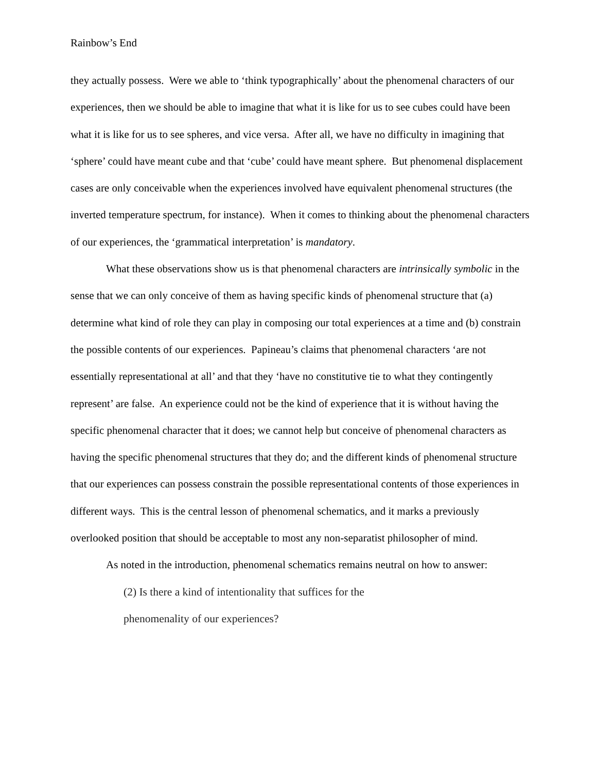Rainbow’s End
they actually possess. Were we able to ‘think typographically’ about the phenomenal characters of our experiences, then we should be able to imagine that what it is like for us to see cubes could have been what it is like for us to see spheres, and vice versa. After all, we have no difficulty in imagining that ‘sphere’ could have meant cube and that ‘cube’ could have meant sphere. But phenomenal displacement cases are only conceivable when the experiences involved have equivalent phenomenal structures (the inverted temperature spectrum, for instance). When it comes to thinking about the phenomenal characters of our experiences, the ‘grammatical interpretation’ is mandatory.
What these observations show us is that phenomenal characters are intrinsically symbolic in the sense that we can only conceive of them as having specific kinds of phenomenal structure that (a) determine what kind of role they can play in composing our total experiences at a time and (b) constrain the possible contents of our experiences. Papineau’s claims that phenomenal characters ‘are not essentially representational at all’ and that they ‘have no constitutive tie to what they contingently represent’ are false. An experience could not be the kind of experience that it is without having the specific phenomenal character that it does; we cannot help but conceive of phenomenal characters as having the specific phenomenal structures that they do; and the different kinds of phenomenal structure that our experiences can possess constrain the possible representational contents of those experiences in different ways. This is the central lesson of phenomenal schematics, and it marks a previously overlooked position that should be acceptable to most any non-separatist philosopher of mind.
As noted in the introduction, phenomenal schematics remains neutral on how to answer:
(2) Is there a kind of intentionality that suffices for the
phenomenality of our experiences?